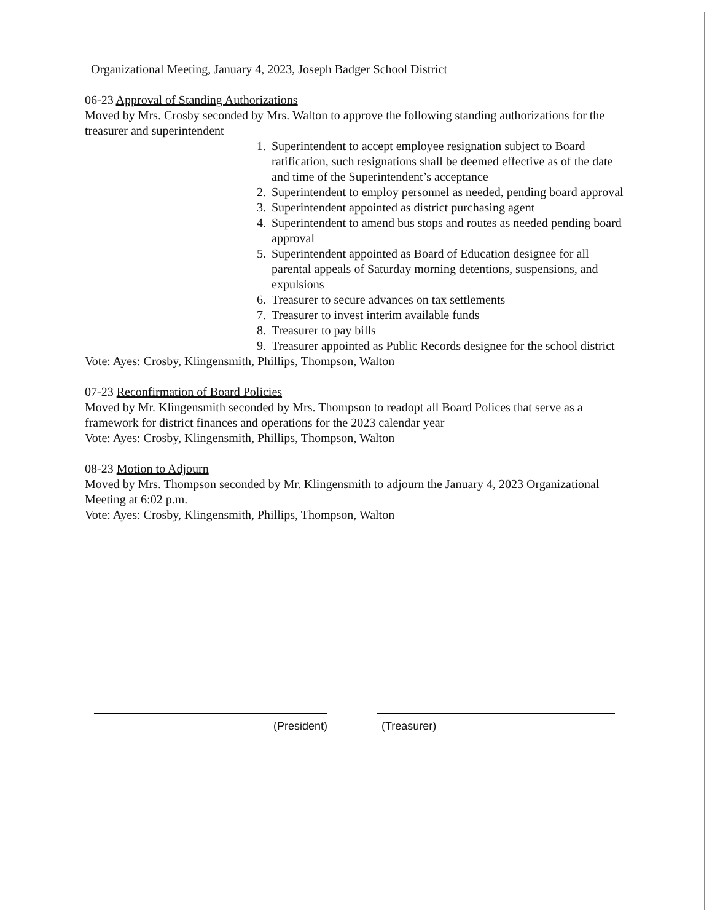Organizational Meeting, January 4, 2023, Joseph Badger School District
06-23 Approval of Standing Authorizations
Moved by Mrs. Crosby seconded by Mrs. Walton to approve the following standing authorizations for the treasurer and superintendent
1. Superintendent to accept employee resignation subject to Board ratification, such resignations shall be deemed effective as of the date and time of the Superintendent’s acceptance
2. Superintendent to employ personnel as needed, pending board approval
3. Superintendent appointed as district purchasing agent
4. Superintendent to amend bus stops and routes as needed pending board approval
5. Superintendent appointed as Board of Education designee for all parental appeals of Saturday morning detentions, suspensions, and expulsions
6. Treasurer to secure advances on tax settlements
7. Treasurer to invest interim available funds
8. Treasurer to pay bills
9. Treasurer appointed as Public Records designee for the school district
Vote: Ayes: Crosby, Klingensmith, Phillips, Thompson, Walton
07-23 Reconfirmation of Board Policies
Moved by Mr. Klingensmith seconded by Mrs. Thompson to readopt all Board Polices that serve as a framework for district finances and operations for the 2023 calendar year
Vote: Ayes: Crosby, Klingensmith, Phillips, Thompson, Walton
08-23 Motion to Adjourn
Moved by Mrs. Thompson seconded by Mr. Klingensmith to adjourn the January 4, 2023 Organizational Meeting at 6:02 p.m.
Vote: Ayes: Crosby, Klingensmith, Phillips, Thompson, Walton
(President) (Treasurer)